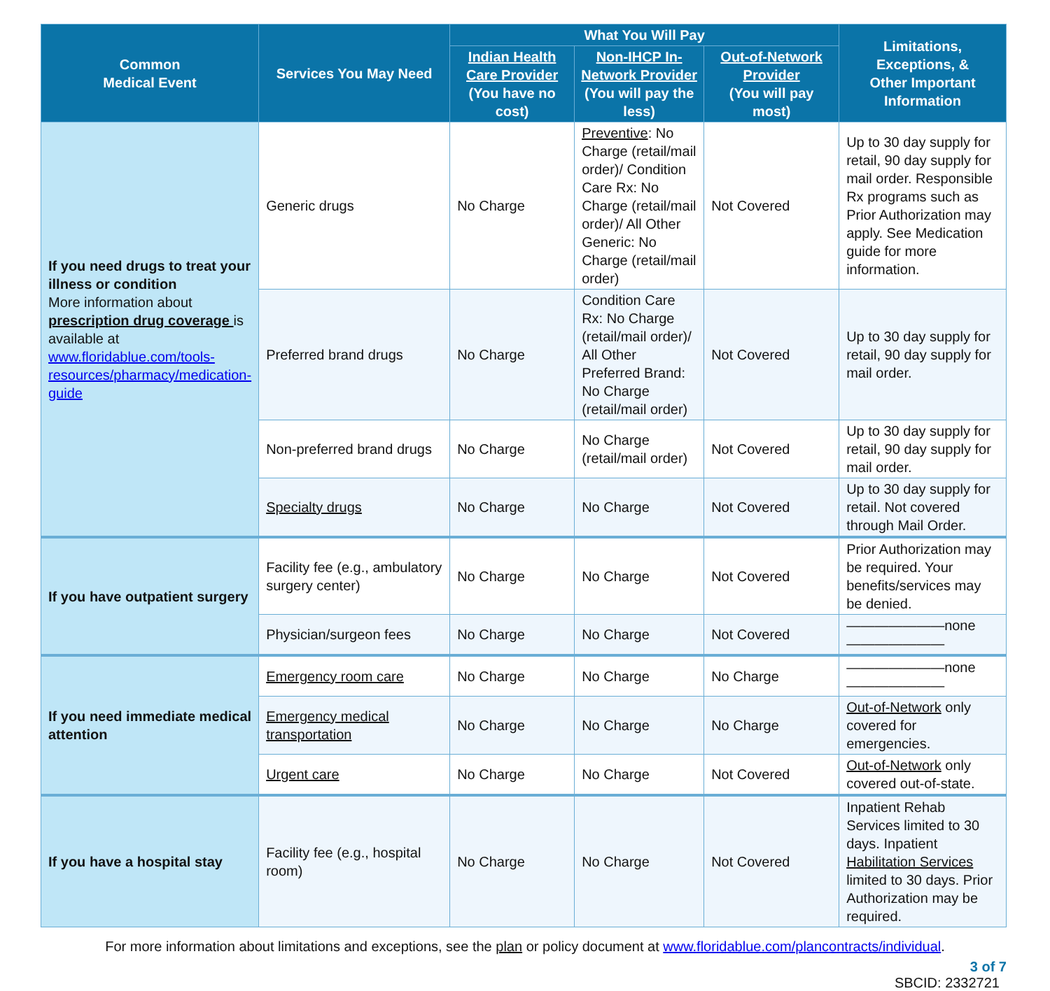| Common Medical Event | Services You May Need | What You Will Pay | | | Limitations, Exceptions, & Other Important Information |
| --- | --- | --- | --- | --- | --- |
| | | Indian Health Care Provider (You have no cost) | Non-IHCP In-Network Provider (You will pay the less) | Out-of-Network Provider (You will pay most) | |
| If you need drugs to treat your illness or condition More information about prescription drug coverage is available at www.floridablue.com/tools-resources/pharmacy/medication-guide | Generic drugs | No Charge | Preventive : No Charge (retail/mail order)/ Condition Care Rx: No Charge (retail/mail order)/ All Other Generic: No Charge (retail/mail order) | Not Covered | Up to 30 day supply for retail, 90 day supply for mail order. Responsible Rx programs such as Prior Authorization may apply. See Medication guide for more information. |
| | Preferred brand drugs | No Charge | Condition Care Rx: No Charge (retail/mail order)/ All Other Preferred Brand: No Charge (retail/mail order) | Not Covered | Up to 30 day supply for retail, 90 day supply for mail order. |
| | Non-preferred brand drugs | No Charge | No Charge (retail/mail order) | Not Covered | Up to 30 day supply for retail, 90 day supply for mail order. |
| | Specialty drugs | No Charge | No Charge | Not Covered | Up to 30 day supply for retail. Not covered through Mail Order. |
| If you have outpatient surgery | Facility fee (e.g., ambulatory surgery center) | No Charge | No Charge | Not Covered | Prior Authorization may be required. Your benefits/services may be denied. |
| | Physician/surgeon fees | No Charge | No Charge | Not Covered | ———————none——————— |
| If you need immediate medical attention | Emergency room care | No Charge | No Charge | No Charge | ———————none——————— |
| | Emergency medical transportation | No Charge | No Charge | No Charge | Out-of-Network only covered for emergencies. |
| | Urgent care | No Charge | No Charge | Not Covered | Out-of-Network only covered out-of-state. |
| If you have a hospital stay | Facility fee (e.g., hospital room) | No Charge | No Charge | Not Covered | Inpatient Rehab Services limited to 30 days. Inpatient Habilitation Services limited to 30 days. Prior Authorization may be required. |
For more information about limitations and exceptions, see the plan or policy document at www.floridablue.com/plancontracts/individual.
3 of 7
SBCID: 2332721